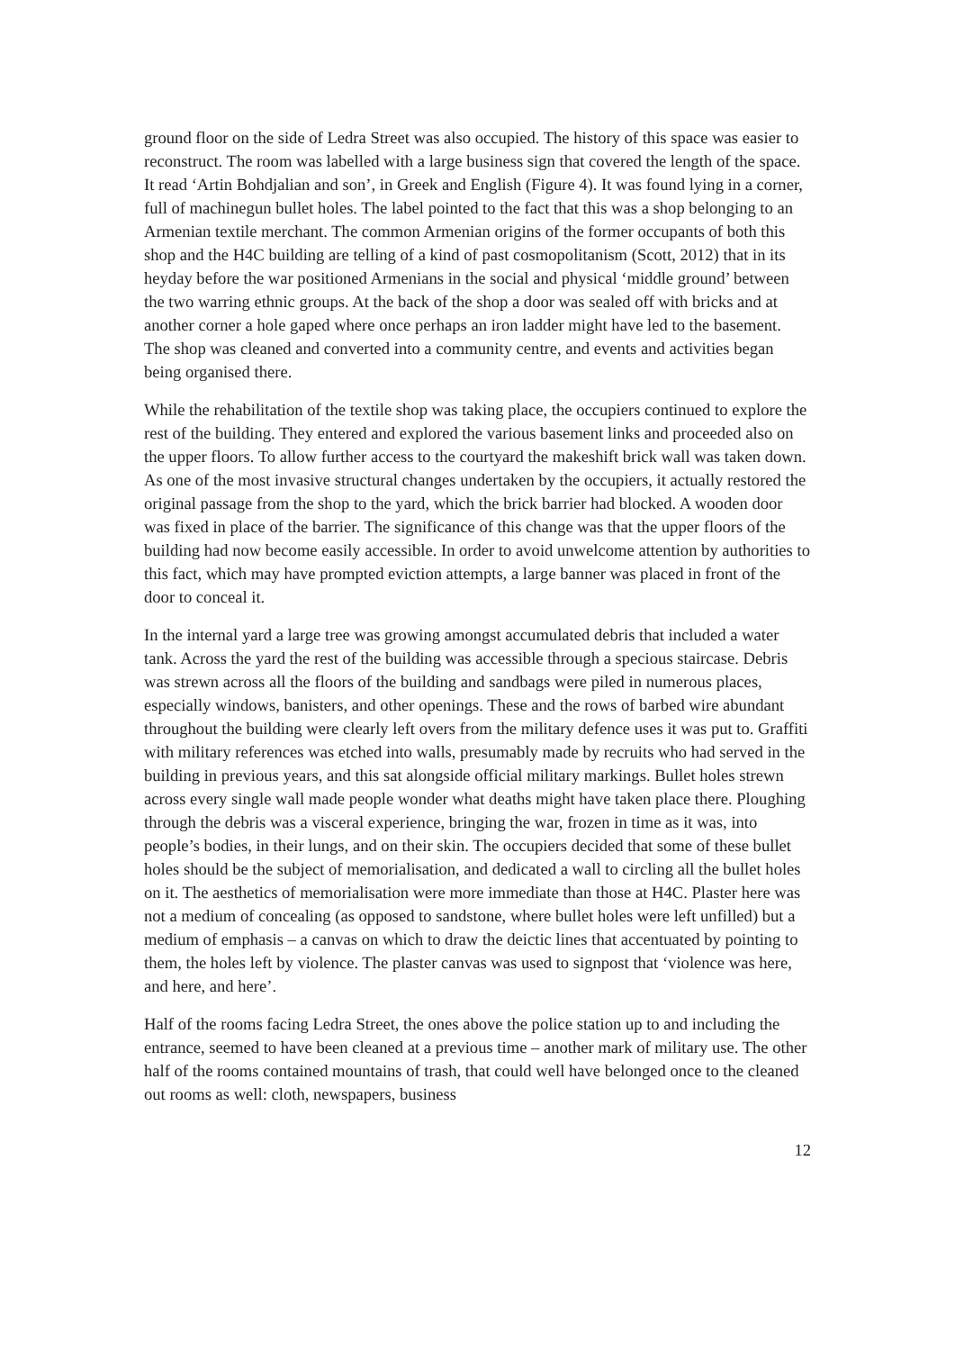ground floor on the side of Ledra Street was also occupied. The history of this space was easier to reconstruct. The room was labelled with a large business sign that covered the length of the space. It read ‘Artin Bohdjalian and son’, in Greek and English (Figure 4). It was found lying in a corner, full of machinegun bullet holes. The label pointed to the fact that this was a shop belonging to an Armenian textile merchant. The common Armenian origins of the former occupants of both this shop and the H4C building are telling of a kind of past cosmopolitanism (Scott, 2012) that in its heyday before the war positioned Armenians in the social and physical ‘middle ground’ between the two warring ethnic groups. At the back of the shop a door was sealed off with bricks and at another corner a hole gaped where once perhaps an iron ladder might have led to the basement. The shop was cleaned and converted into a community centre, and events and activities began being organised there.
While the rehabilitation of the textile shop was taking place, the occupiers continued to explore the rest of the building. They entered and explored the various basement links and proceeded also on the upper floors. To allow further access to the courtyard the makeshift brick wall was taken down. As one of the most invasive structural changes undertaken by the occupiers, it actually restored the original passage from the shop to the yard, which the brick barrier had blocked. A wooden door was fixed in place of the barrier. The significance of this change was that the upper floors of the building had now become easily accessible. In order to avoid unwelcome attention by authorities to this fact, which may have prompted eviction attempts, a large banner was placed in front of the door to conceal it.
In the internal yard a large tree was growing amongst accumulated debris that included a water tank. Across the yard the rest of the building was accessible through a specious staircase. Debris was strewn across all the floors of the building and sandbags were piled in numerous places, especially windows, banisters, and other openings. These and the rows of barbed wire abundant throughout the building were clearly left overs from the military defence uses it was put to. Graffiti with military references was etched into walls, presumably made by recruits who had served in the building in previous years, and this sat alongside official military markings. Bullet holes strewn across every single wall made people wonder what deaths might have taken place there. Ploughing through the debris was a visceral experience, bringing the war, frozen in time as it was, into people’s bodies, in their lungs, and on their skin. The occupiers decided that some of these bullet holes should be the subject of memorialisation, and dedicated a wall to circling all the bullet holes on it. The aesthetics of memorialisation were more immediate than those at H4C. Plaster here was not a medium of concealing (as opposed to sandstone, where bullet holes were left unfilled) but a medium of emphasis – a canvas on which to draw the deictic lines that accentuated by pointing to them, the holes left by violence. The plaster canvas was used to signpost that ‘violence was here, and here, and here’.
Half of the rooms facing Ledra Street, the ones above the police station up to and including the entrance, seemed to have been cleaned at a previous time – another mark of military use. The other half of the rooms contained mountains of trash, that could well have belonged once to the cleaned out rooms as well: cloth, newspapers, business
12